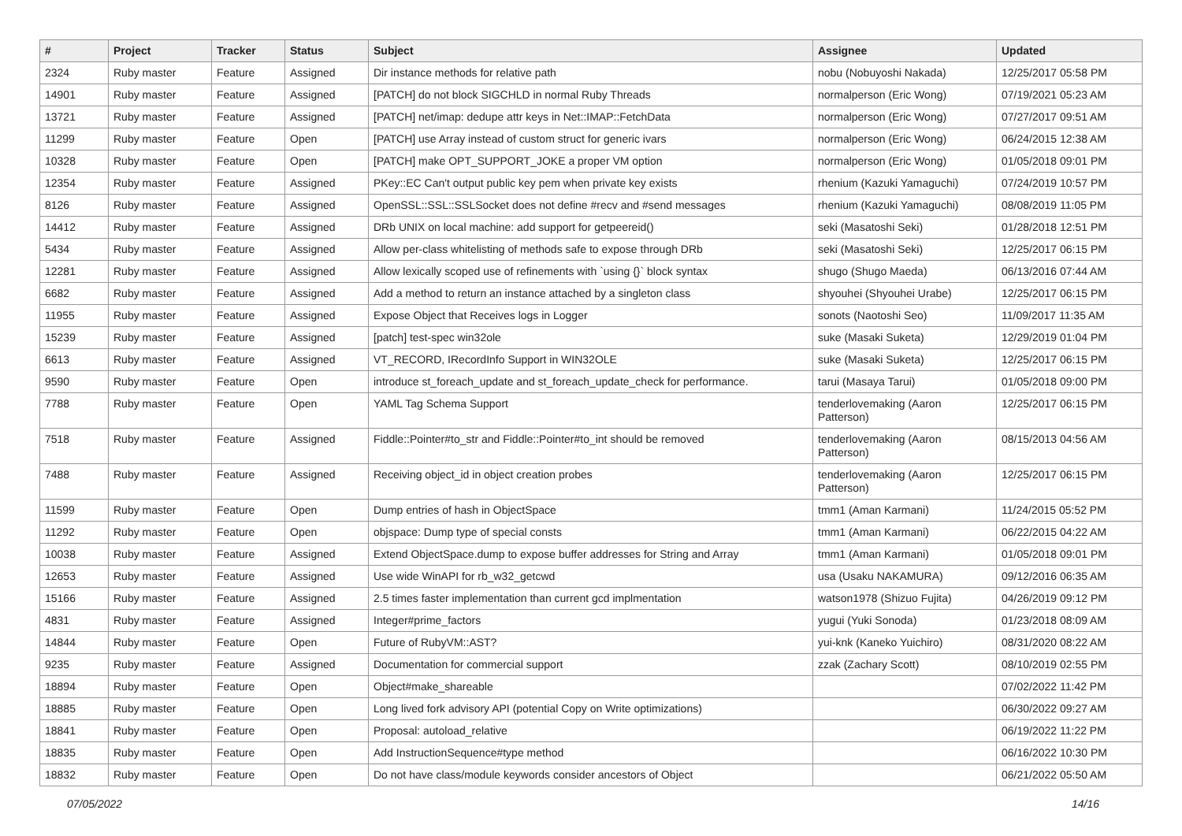| # | Project | Tracker | Status | Subject | Assignee | Updated |
| --- | --- | --- | --- | --- | --- | --- |
| 2324 | Ruby master | Feature | Assigned | Dir instance methods for relative path | nobu (Nobuyoshi Nakada) | 12/25/2017 05:58 PM |
| 14901 | Ruby master | Feature | Assigned | [PATCH] do not block SIGCHLD in normal Ruby Threads | normalperson (Eric Wong) | 07/19/2021 05:23 AM |
| 13721 | Ruby master | Feature | Assigned | [PATCH] net/imap: dedupe attr keys in Net::IMAP::FetchData | normalperson (Eric Wong) | 07/27/2017 09:51 AM |
| 11299 | Ruby master | Feature | Open | [PATCH] use Array instead of custom struct for generic ivars | normalperson (Eric Wong) | 06/24/2015 12:38 AM |
| 10328 | Ruby master | Feature | Open | [PATCH] make OPT_SUPPORT_JOKE a proper VM option | normalperson (Eric Wong) | 01/05/2018 09:01 PM |
| 12354 | Ruby master | Feature | Assigned | PKey::EC Can't output public key pem when private key exists | rhenium (Kazuki Yamaguchi) | 07/24/2019 10:57 PM |
| 8126 | Ruby master | Feature | Assigned | OpenSSL::SSL::SSLSocket does not define #recv and #send messages | rhenium (Kazuki Yamaguchi) | 08/08/2019 11:05 PM |
| 14412 | Ruby master | Feature | Assigned | DRb UNIX on local machine: add support for getpeereid() | seki (Masatoshi Seki) | 01/28/2018 12:51 PM |
| 5434 | Ruby master | Feature | Assigned | Allow per-class whitelisting of methods safe to expose through DRb | seki (Masatoshi Seki) | 12/25/2017 06:15 PM |
| 12281 | Ruby master | Feature | Assigned | Allow lexically scoped use of refinements with `using {}` block syntax | shugo (Shugo Maeda) | 06/13/2016 07:44 AM |
| 6682 | Ruby master | Feature | Assigned | Add a method to return an instance attached by a singleton class | shyouhei (Shyouhei Urabe) | 12/25/2017 06:15 PM |
| 11955 | Ruby master | Feature | Assigned | Expose Object that Receives logs in Logger | sonots (Naotoshi Seo) | 11/09/2017 11:35 AM |
| 15239 | Ruby master | Feature | Assigned | [patch] test-spec win32ole | suke (Masaki Suketa) | 12/29/2019 01:04 PM |
| 6613 | Ruby master | Feature | Assigned | VT_RECORD, IRecordInfo Support in WIN32OLE | suke (Masaki Suketa) | 12/25/2017 06:15 PM |
| 9590 | Ruby master | Feature | Open | introduce st_foreach_update and st_foreach_update_check for performance. | tarui (Masaya Tarui) | 01/05/2018 09:00 PM |
| 7788 | Ruby master | Feature | Open | YAML Tag Schema Support | tenderlovemaking (Aaron Patterson) | 12/25/2017 06:15 PM |
| 7518 | Ruby master | Feature | Assigned | Fiddle::Pointer#to_str and Fiddle::Pointer#to_int should be removed | tenderlovemaking (Aaron Patterson) | 08/15/2013 04:56 AM |
| 7488 | Ruby master | Feature | Assigned | Receiving object_id in object creation probes | tenderlovemaking (Aaron Patterson) | 12/25/2017 06:15 PM |
| 11599 | Ruby master | Feature | Open | Dump entries of hash in ObjectSpace | tmm1 (Aman Karmani) | 11/24/2015 05:52 PM |
| 11292 | Ruby master | Feature | Open | objspace: Dump type of special consts | tmm1 (Aman Karmani) | 06/22/2015 04:22 AM |
| 10038 | Ruby master | Feature | Assigned | Extend ObjectSpace.dump to expose buffer addresses for String and Array | tmm1 (Aman Karmani) | 01/05/2018 09:01 PM |
| 12653 | Ruby master | Feature | Assigned | Use wide WinAPI for rb_w32_getcwd | usa (Usaku NAKAMURA) | 09/12/2016 06:35 AM |
| 15166 | Ruby master | Feature | Assigned | 2.5 times faster implementation than current gcd implmentation | watson1978 (Shizuo Fujita) | 04/26/2019 09:12 PM |
| 4831 | Ruby master | Feature | Assigned | Integer#prime_factors | yugui (Yuki Sonoda) | 01/23/2018 08:09 AM |
| 14844 | Ruby master | Feature | Open | Future of RubyVM::AST? | yui-knk (Kaneko Yuichiro) | 08/31/2020 08:22 AM |
| 9235 | Ruby master | Feature | Assigned | Documentation for commercial support | zzak (Zachary Scott) | 08/10/2019 02:55 PM |
| 18894 | Ruby master | Feature | Open | Object#make_shareable | | 07/02/2022 11:42 PM |
| 18885 | Ruby master | Feature | Open | Long lived fork advisory API (potential Copy on Write optimizations) | | 06/30/2022 09:27 AM |
| 18841 | Ruby master | Feature | Open | Proposal: autoload_relative | | 06/19/2022 11:22 PM |
| 18835 | Ruby master | Feature | Open | Add InstructionSequence#type method | | 06/16/2022 10:30 PM |
| 18832 | Ruby master | Feature | Open | Do not have class/module keywords consider ancestors of Object | | 06/21/2022 05:50 AM |
07/05/2022 14/16